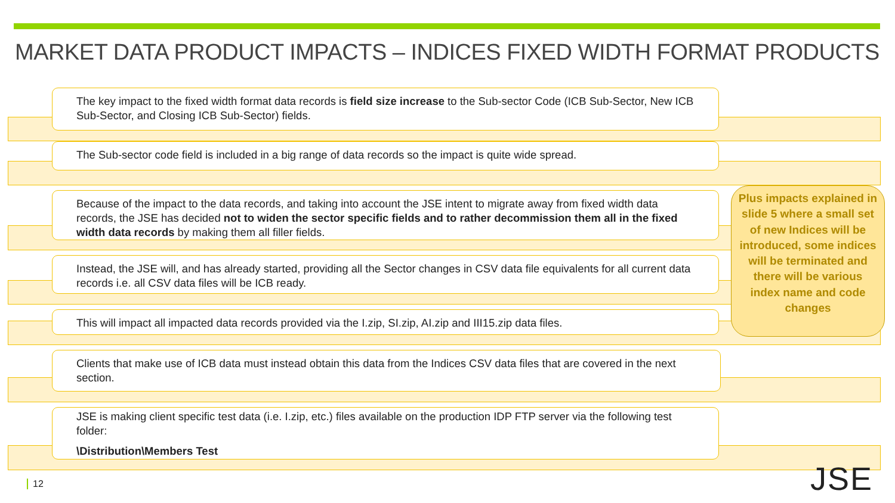MARKET DATA PRODUCT IMPACTS – INDICES FIXED WIDTH FORMAT PRODUCTS
The key impact to the fixed width format data records is field size increase to the Sub-sector Code (ICB Sub-Sector, New ICB Sub-Sector, and Closing ICB Sub-Sector) fields.
The Sub-sector code field is included in a big range of data records so the impact is quite wide spread.
Because of the impact to the data records, and taking into account the JSE intent to migrate away from fixed width data records, the JSE has decided not to widen the sector specific fields and to rather decommission them all in the fixed width data records by making them all filler fields.
Instead, the JSE will, and has already started, providing all the Sector changes in CSV data file equivalents for all current data records i.e. all CSV data files will be ICB ready.
This will impact all impacted data records provided via the I.zip, SI.zip, AI.zip and III15.zip data files.
Clients that make use of ICB data must instead obtain this data from the Indices CSV data files that are covered in the next section.
JSE is making client specific test data (i.e. I.zip, etc.) files available on the production IDP FTP server via the following test folder:
\Distribution\Members Test
Plus impacts explained in slide 5 where a small set of new Indices will be introduced, some indices will be terminated and there will be various index name and code changes
12 JSE